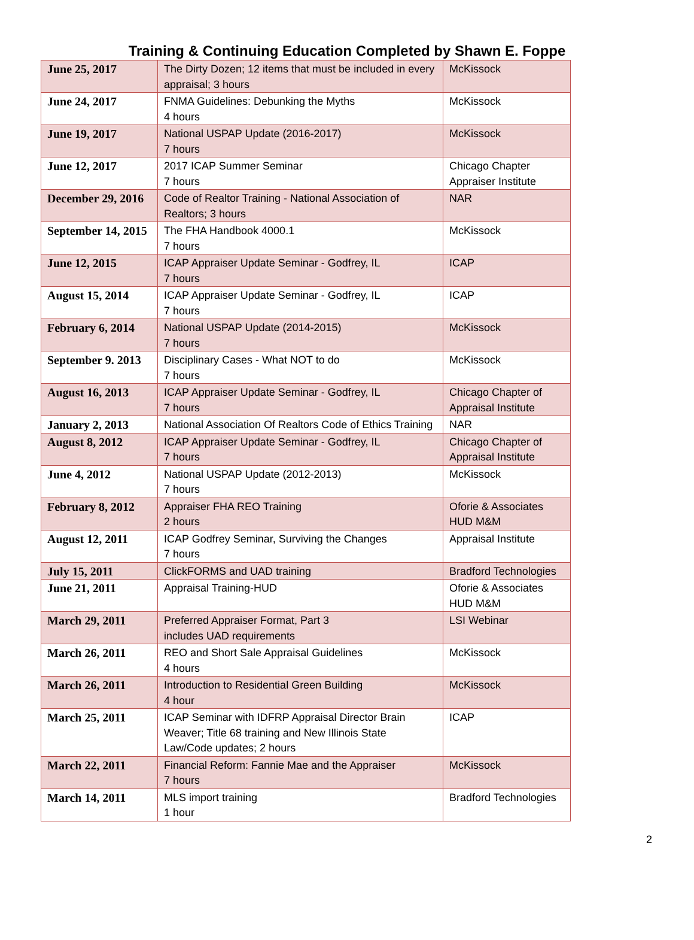Training & Continuing Education Completed by Shawn E. Foppe
| June 25, 2017 | The Dirty Dozen; 12 items that must be included in every appraisal; 3 hours | McKissock |
| June 24, 2017 | FNMA Guidelines: Debunking the Myths 4 hours | McKissock |
| June 19, 2017 | National USPAP Update (2016-2017) 7 hours | McKissock |
| June 12, 2017 | 2017 ICAP Summer Seminar 7 hours | Chicago Chapter Appraiser Institute |
| December 29, 2016 | Code of Realtor Training - National Association of Realtors; 3 hours | NAR |
| September 14, 2015 | The FHA Handbook 4000.1 7 hours | McKissock |
| June 12, 2015 | ICAP Appraiser Update Seminar - Godfrey, IL 7 hours | ICAP |
| August 15, 2014 | ICAP Appraiser Update Seminar - Godfrey, IL 7 hours | ICAP |
| February 6, 2014 | National USPAP Update (2014-2015) 7 hours | McKissock |
| September 9. 2013 | Disciplinary Cases - What NOT to do 7 hours | McKissock |
| August 16, 2013 | ICAP Appraiser Update Seminar - Godfrey, IL 7 hours | Chicago Chapter of Appraisal Institute |
| January 2, 2013 | National Association Of Realtors Code of Ethics Training | NAR |
| August 8, 2012 | ICAP Appraiser Update Seminar - Godfrey, IL 7 hours | Chicago Chapter of Appraisal Institute |
| June 4, 2012 | National USPAP Update (2012-2013) 7 hours | McKissock |
| February 8, 2012 | Appraiser FHA REO Training 2 hours | Oforie & Associates HUD M&M |
| August 12, 2011 | ICAP Godfrey Seminar, Surviving the Changes 7 hours | Appraisal Institute |
| July 15, 2011 | ClickFORMS and UAD training | Bradford Technologies |
| June 21, 2011 | Appraisal Training-HUD | Oforie & Associates HUD M&M |
| March 29, 2011 | Preferred Appraiser Format, Part 3 includes UAD requirements | LSI Webinar |
| March 26, 2011 | REO and Short Sale Appraisal Guidelines 4 hours | McKissock |
| March 26, 2011 | Introduction to Residential Green Building 4 hour | McKissock |
| March 25, 2011 | ICAP Seminar with IDFRP Appraisal Director Brain Weaver; Title 68 training and New Illinois State Law/Code updates; 2 hours | ICAP |
| March 22, 2011 | Financial Reform: Fannie Mae and the Appraiser 7 hours | McKissock |
| March 14, 2011 | MLS import training 1 hour | Bradford Technologies |
2